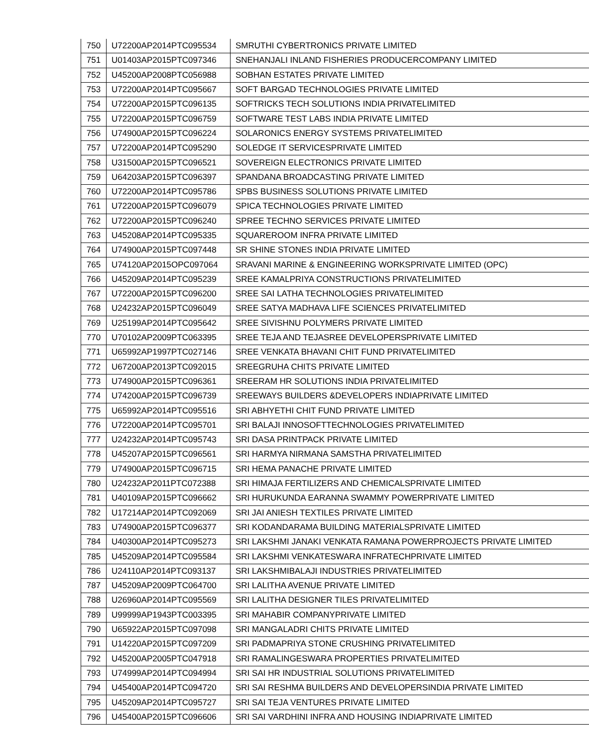| 750 | U72200AP2014PTC095534 | SMRUTHI CYBERTRONICS PRIVATE LIMITED |
| 751 | U01403AP2015PTC097346 | SNEHANJALI INLAND FISHERIES PRODUCERCOMPANY LIMITED |
| 752 | U45200AP2008PTC056988 | SOBHAN ESTATES PRIVATE LIMITED |
| 753 | U72200AP2014PTC095667 | SOFT BARGAD TECHNOLOGIES PRIVATE LIMITED |
| 754 | U72200AP2015PTC096135 | SOFTRICKS TECH SOLUTIONS INDIA PRIVATELIMITED |
| 755 | U72200AP2015PTC096759 | SOFTWARE TEST LABS INDIA PRIVATE LIMITED |
| 756 | U74900AP2015PTC096224 | SOLARONICS ENERGY SYSTEMS PRIVATELIMITED |
| 757 | U72200AP2014PTC095290 | SOLEDGE IT SERVICESPRIVATE LIMITED |
| 758 | U31500AP2015PTC096521 | SOVEREIGN ELECTRONICS PRIVATE LIMITED |
| 759 | U64203AP2015PTC096397 | SPANDANA BROADCASTING PRIVATE LIMITED |
| 760 | U72200AP2014PTC095786 | SPBS BUSINESS SOLUTIONS PRIVATE LIMITED |
| 761 | U72200AP2015PTC096079 | SPICA TECHNOLOGIES PRIVATE LIMITED |
| 762 | U72200AP2015PTC096240 | SPREE TECHNO SERVICES PRIVATE LIMITED |
| 763 | U45208AP2014PTC095335 | SQUAREROOM INFRA PRIVATE LIMITED |
| 764 | U74900AP2015PTC097448 | SR SHINE STONES INDIA PRIVATE LIMITED |
| 765 | U74120AP2015OPC097064 | SRAVANI MARINE & ENGINEERING WORKSPRIVATE LIMITED (OPC) |
| 766 | U45209AP2014PTC095239 | SREE KAMALPRIYA CONSTRUCTIONS PRIVATELIMITED |
| 767 | U72200AP2015PTC096200 | SREE SAI LATHA TECHNOLOGIES PRIVATELIMITED |
| 768 | U24232AP2015PTC096049 | SREE SATYA MADHAVA LIFE SCIENCES PRIVATELIMITED |
| 769 | U25199AP2014PTC095642 | SREE SIVISHNU POLYMERS PRIVATE LIMITED |
| 770 | U70102AP2009PTC063395 | SREE TEJA AND TEJASREE DEVELOPERSPRIVATE LIMITED |
| 771 | U65992AP1997PTC027146 | SREE VENKATA BHAVANI CHIT FUND PRIVATELIMITED |
| 772 | U67200AP2013PTC092015 | SREEGRUHA CHITS PRIVATE LIMITED |
| 773 | U74900AP2015PTC096361 | SREERAM HR SOLUTIONS INDIA PRIVATELIMITED |
| 774 | U74200AP2015PTC096739 | SREEWAYS BUILDERS &DEVELOPERS INDIAPRIVATE LIMITED |
| 775 | U65992AP2014PTC095516 | SRI ABHYETHI CHIT FUND PRIVATE LIMITED |
| 776 | U72200AP2014PTC095701 | SRI BALAJI INNOSOFTTECHNOLOGIES PRIVATELIMITED |
| 777 | U24232AP2014PTC095743 | SRI DASA PRINTPACK PRIVATE LIMITED |
| 778 | U45207AP2015PTC096561 | SRI HARMYA NIRMANA SAMSTHA PRIVATELIMITED |
| 779 | U74900AP2015PTC096715 | SRI HEMA PANACHE PRIVATE LIMITED |
| 780 | U24232AP2011PTC072388 | SRI HIMAJA FERTILIZERS AND CHEMICALSPRIVATE LIMITED |
| 781 | U40109AP2015PTC096662 | SRI HURUKUNDA EARANNA SWAMMY POWERPRIVATE LIMITED |
| 782 | U17214AP2014PTC092069 | SRI JAI ANIESH TEXTILES PRIVATE LIMITED |
| 783 | U74900AP2015PTC096377 | SRI KODANDARAMA BUILDING MATERIALSPRIVATE LIMITED |
| 784 | U40300AP2014PTC095273 | SRI LAKSHMI JANAKI VENKATA RAMANA POWERPROJECTS PRIVATE LIMITED |
| 785 | U45209AP2014PTC095584 | SRI LAKSHMI VENKATESWARA INFRATECHPRIVATE LIMITED |
| 786 | U24110AP2014PTC093137 | SRI LAKSHMIBALAJI INDUSTRIES PRIVATELIMITED |
| 787 | U45209AP2009PTC064700 | SRI LALITHA AVENUE PRIVATE LIMITED |
| 788 | U26960AP2014PTC095569 | SRI LALITHA DESIGNER TILES PRIVATELIMITED |
| 789 | U99999AP1943PTC003395 | SRI MAHABIR COMPANYPRIVATE LIMITED |
| 790 | U65922AP2015PTC097098 | SRI MANGALADRI CHITS PRIVATE LIMITED |
| 791 | U14220AP2015PTC097209 | SRI PADMAPRIYA STONE CRUSHING PRIVATELIMITED |
| 792 | U45200AP2005PTC047918 | SRI RAMALINGESWARA PROPERTIES PRIVATELIMITED |
| 793 | U74999AP2014PTC094994 | SRI SAI HR INDUSTRIAL SOLUTIONS PRIVATELIMITED |
| 794 | U45400AP2014PTC094720 | SRI SAI RESHMA BUILDERS AND DEVELOPERSINDIA PRIVATE LIMITED |
| 795 | U45209AP2014PTC095727 | SRI SAI TEJA VENTURES PRIVATE LIMITED |
| 796 | U45400AP2015PTC096606 | SRI SAI VARDHINI INFRA AND HOUSING INDIAPRIVATE LIMITED |